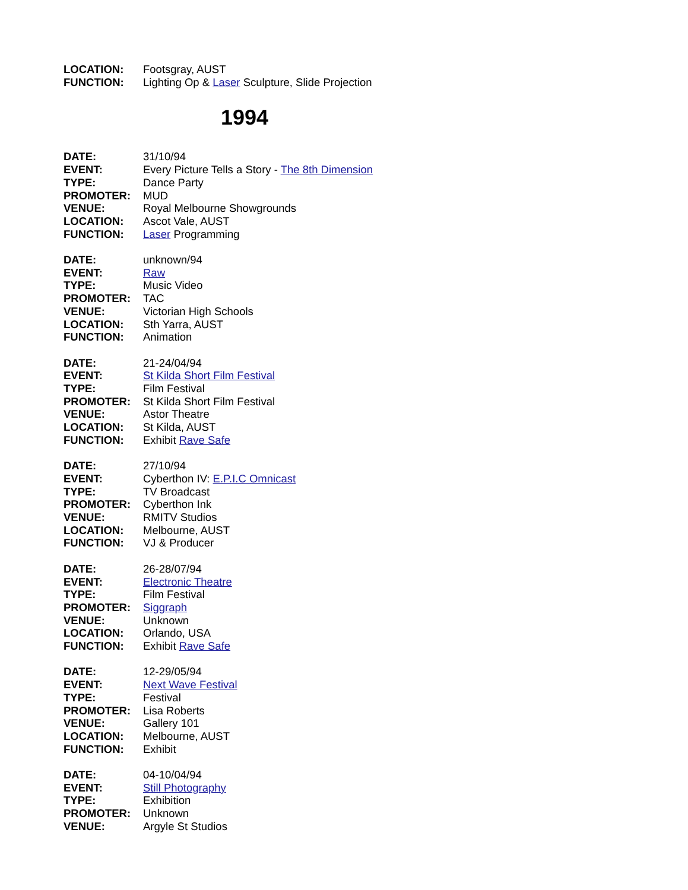LOCATION: Footsgray, AUST
FUNCTION: Lighting Op & Laser Sculpture, Slide Projection
1994
DATE: 31/10/94
EVENT: Every Picture Tells a Story - The 8th Dimension
TYPE: Dance Party
PROMOTER: MUD
VENUE: Royal Melbourne Showgrounds
LOCATION: Ascot Vale, AUST
FUNCTION: Laser Programming
DATE: unknown/94
EVENT: Raw
TYPE: Music Video
PROMOTER: TAC
VENUE: Victorian High Schools
LOCATION: Sth Yarra, AUST
FUNCTION: Animation
DATE: 21-24/04/94
EVENT: St Kilda Short Film Festival
TYPE: Film Festival
PROMOTER: St Kilda Short Film Festival
VENUE: Astor Theatre
LOCATION: St Kilda, AUST
FUNCTION: Exhibit Rave Safe
DATE: 27/10/94
EVENT: Cyberthon IV: E.P.I.C Omnicast
TYPE: TV Broadcast
PROMOTER: Cyberthon Ink
VENUE: RMITV Studios
LOCATION: Melbourne, AUST
FUNCTION: VJ & Producer
DATE: 26-28/07/94
EVENT: Electronic Theatre
TYPE: Film Festival
PROMOTER: Siggraph
VENUE: Unknown
LOCATION: Orlando, USA
FUNCTION: Exhibit Rave Safe
DATE: 12-29/05/94
EVENT: Next Wave Festival
TYPE: Festival
PROMOTER: Lisa Roberts
VENUE: Gallery 101
LOCATION: Melbourne, AUST
FUNCTION: Exhibit
DATE: 04-10/04/94
EVENT: Still Photography
TYPE: Exhibition
PROMOTER: Unknown
VENUE: Argyle St Studios